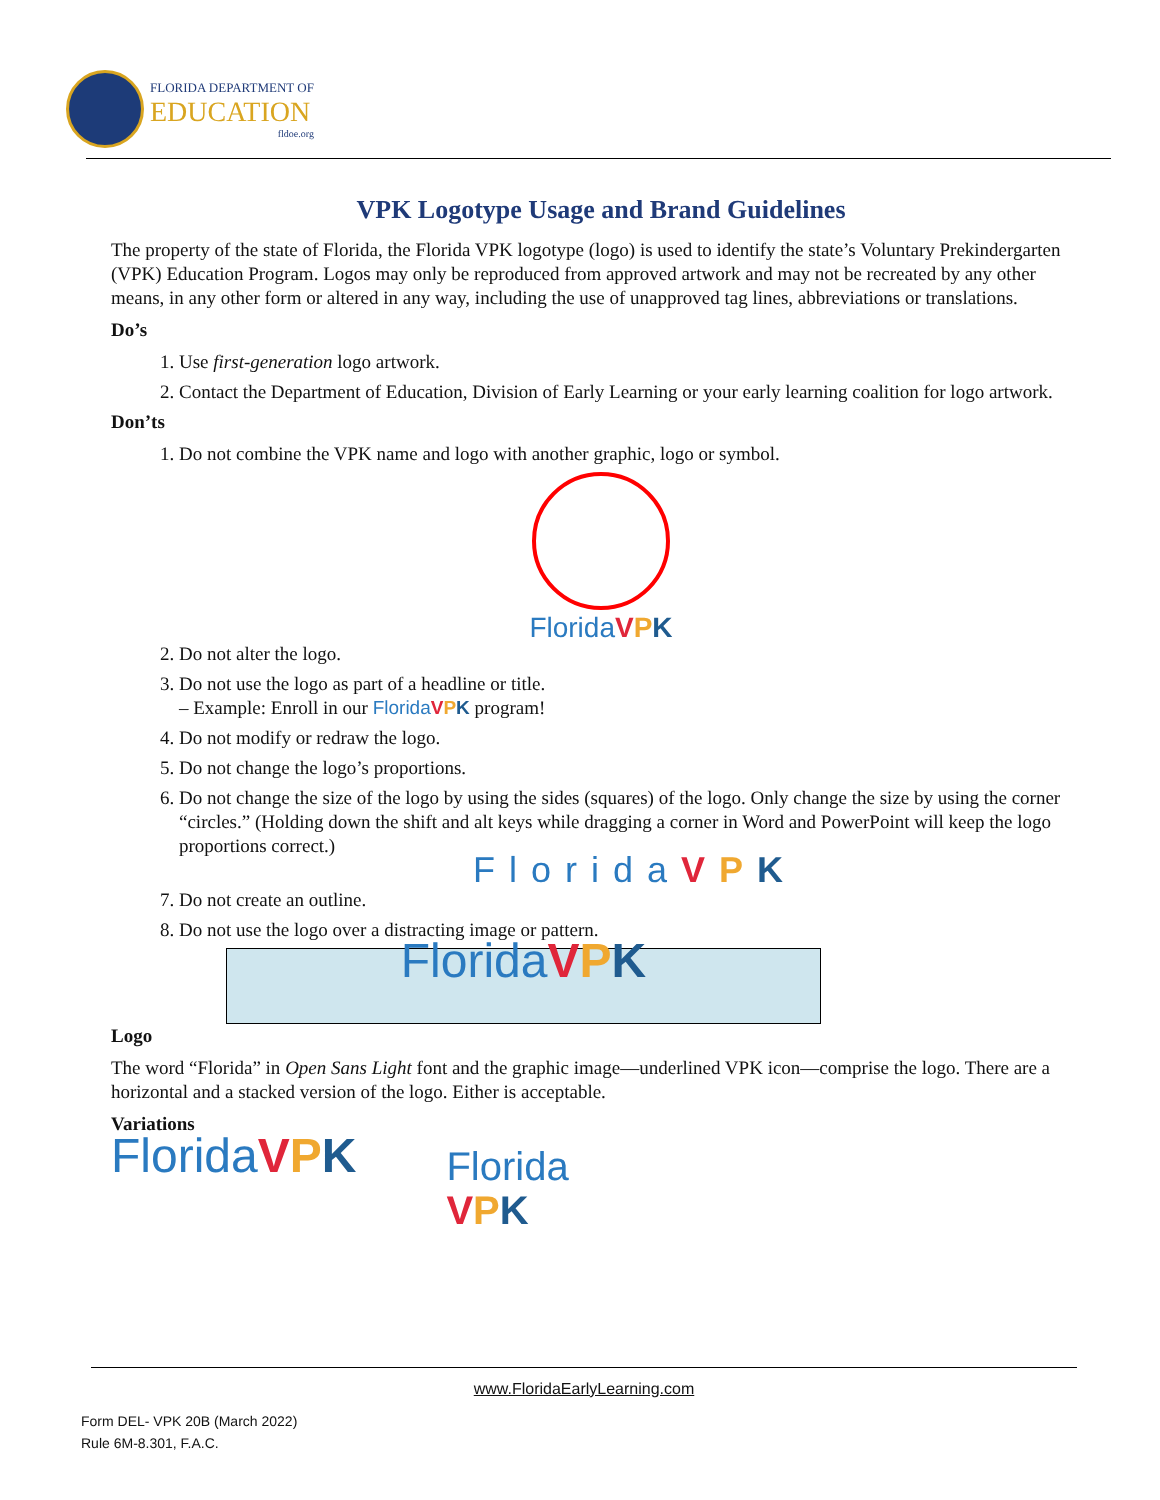FLORIDA DEPARTMENT OF
EDUCATION
fldoe.org
VPK Logotype Usage and Brand Guidelines
The property of the state of Florida, the Florida VPK logotype (logo) is used to identify the state’s Voluntary Prekindergarten (VPK) Education Program. Logos may only be reproduced from approved artwork and may not be recreated by any other means, in any other form or altered in any way, including the use of unapproved tag lines, abbreviations or translations.
Do’s
1. Use first-generation logo artwork.
2. Contact the Department of Education, Division of Early Learning or your early learning coalition for logo artwork.
Don’ts
1. Do not combine the VPK name and logo with another graphic, logo or symbol.
FloridaVPK
2. Do not alter the logo.
3. Do not use the logo as part of a headline or title.
– Example: Enroll in our FloridaVPK program!
4. Do not modify or redraw the logo.
5. Do not change the logo’s proportions.
6. Do not change the size of the logo by using the sides (squares) of the logo. Only change the size by using the corner “circles.” (Holding down the shift and alt keys while dragging a corner in Word and PowerPoint will keep the logo proportions correct.)
FloridaVPK
7. Do not create an outline.
8. Do not use the logo over a distracting image or pattern.
FloridaVPK
Logo
The word “Florida” in Open Sans Light font and the graphic image—underlined VPK icon—comprise the logo. There are a horizontal and a stacked version of the logo. Either is acceptable.
Variations
FloridaVPK
Florida
VPK
www.FloridaEarlyLearning.com
Form DEL- VPK 20B (March 2022)
Rule 6M-8.301, F.A.C.